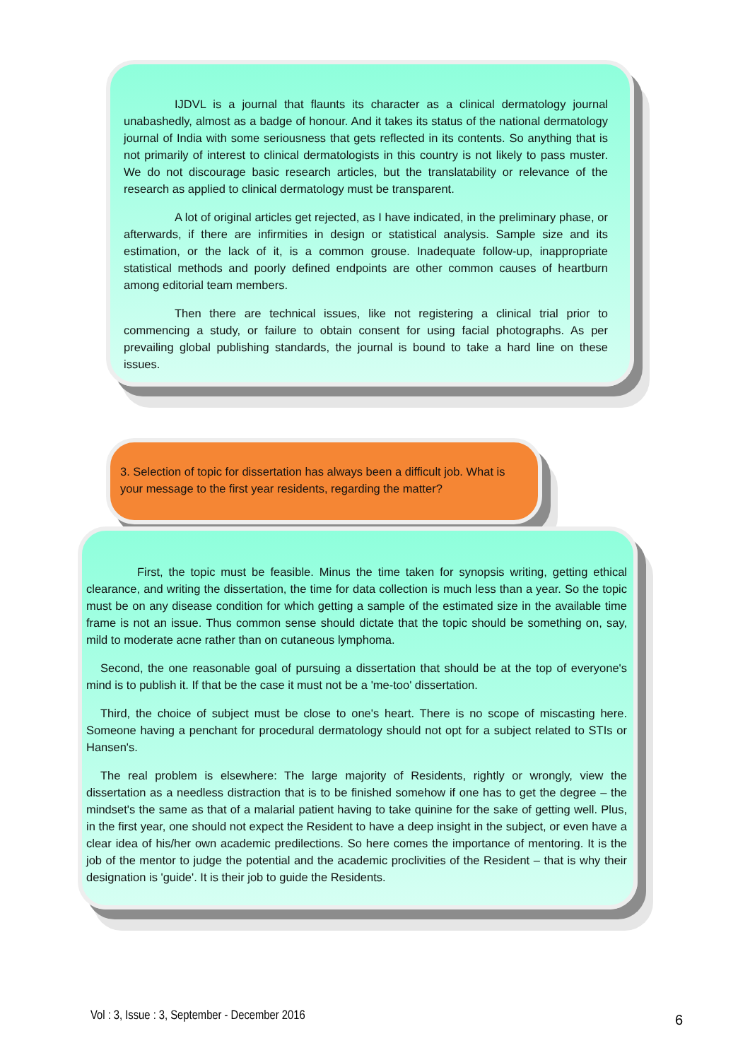IJDVL is a journal that flaunts its character as a clinical dermatology journal unabashedly, almost as a badge of honour. And it takes its status of the national dermatology journal of India with some seriousness that gets reflected in its contents. So anything that is not primarily of interest to clinical dermatologists in this country is not likely to pass muster. We do not discourage basic research articles, but the translatability or relevance of the research as applied to clinical dermatology must be transparent.
A lot of original articles get rejected, as I have indicated, in the preliminary phase, or afterwards, if there are infirmities in design or statistical analysis. Sample size and its estimation, or the lack of it, is a common grouse. Inadequate follow-up, inappropriate statistical methods and poorly defined endpoints are other common causes of heartburn among editorial team members.
Then there are technical issues, like not registering a clinical trial prior to commencing a study, or failure to obtain consent for using facial photographs. As per prevailing global publishing standards, the journal is bound to take a hard line on these issues.
3. Selection of topic for dissertation has always been a difficult job. What is your message to the first year residents, regarding the matter?
First, the topic must be feasible. Minus the time taken for synopsis writing, getting ethical clearance, and writing the dissertation, the time for data collection is much less than a year. So the topic must be on any disease condition for which getting a sample of the estimated size in the available time frame is not an issue. Thus common sense should dictate that the topic should be something on, say, mild to moderate acne rather than on cutaneous lymphoma.
Second, the one reasonable goal of pursuing a dissertation that should be at the top of everyone's mind is to publish it. If that be the case it must not be a 'me-too' dissertation.
Third, the choice of subject must be close to one's heart. There is no scope of miscasting here. Someone having a penchant for procedural dermatology should not opt for a subject related to STIs or Hansen's.
The real problem is elsewhere: The large majority of Residents, rightly or wrongly, view the dissertation as a needless distraction that is to be finished somehow if one has to get the degree – the mindset's the same as that of a malarial patient having to take quinine for the sake of getting well. Plus, in the first year, one should not expect the Resident to have a deep insight in the subject, or even have a clear idea of his/her own academic predilections. So here comes the importance of mentoring. It is the job of the mentor to judge the potential and the academic proclivities of the Resident – that is why their designation is 'guide'. It is their job to guide the Residents.
Vol : 3, Issue : 3, September - December 2016
6